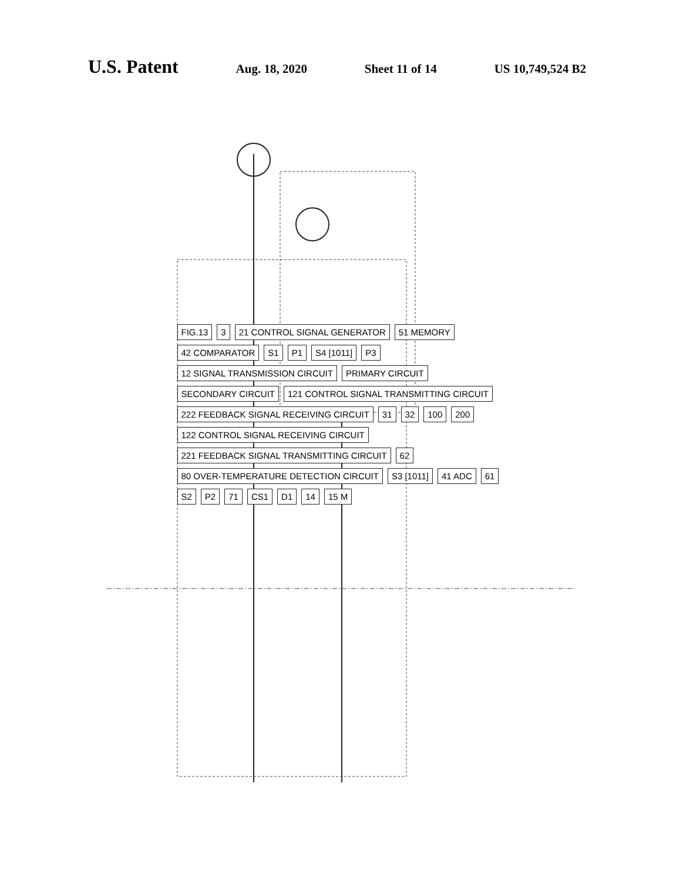U.S. Patent
Aug. 18, 2020 Sheet 11 of 14 US 10,749,524 B2
FIG.13
3
21 CONTROL SIGNAL GENERATOR
51 MEMORY
42 COMPARATOR
S1
P1
S4 [1011]
P3
12 SIGNAL TRANSMISSION CIRCUIT
PRIMARY CIRCUIT
SECONDARY CIRCUIT
121 CONTROL SIGNAL TRANSMITTING CIRCUIT
222 FEEDBACK SIGNAL RECEIVING CIRCUIT
31
32
100
200
122 CONTROL SIGNAL RECEIVING CIRCUIT
221 FEEDBACK SIGNAL TRANSMITTING CIRCUIT
62
80 OVER-TEMPERATURE DETECTION CIRCUIT
S3 [1011]
41 ADC
61
S2
P2
71
CS1
D1
14
15 M